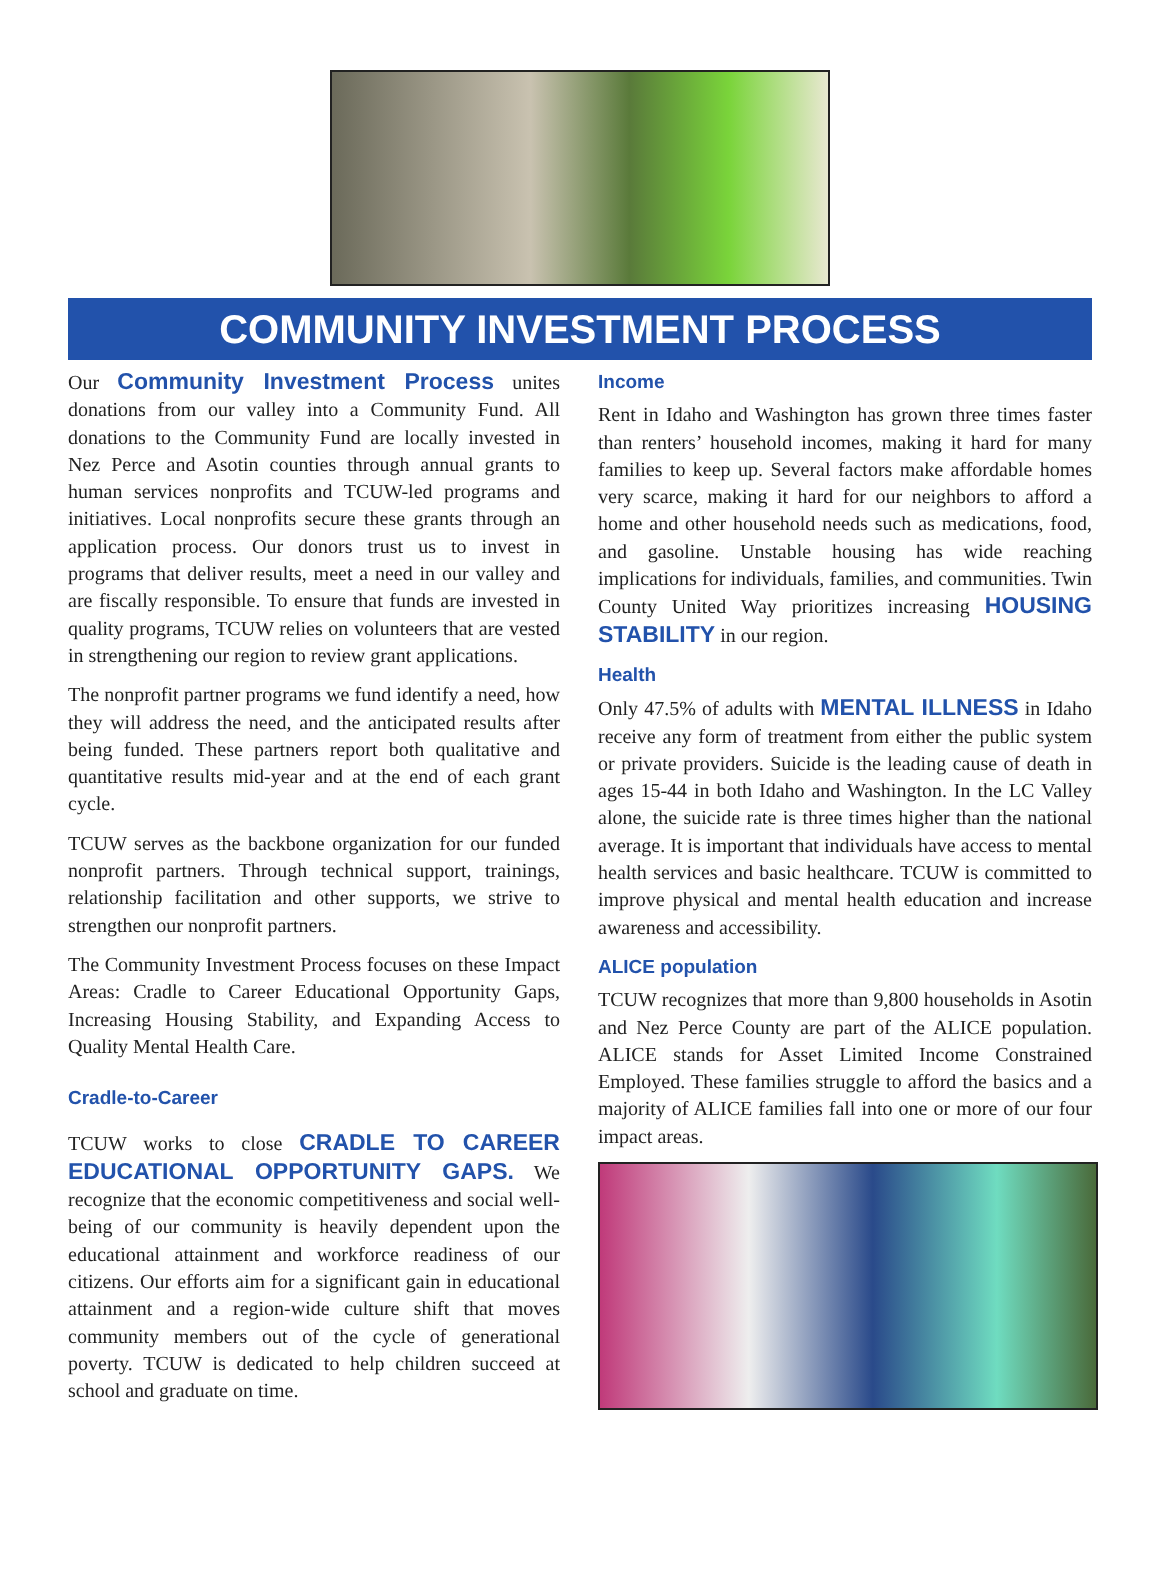COMMUNITY INVESTMENT PROCESS
Our Community Investment Process unites donations from our valley into a Community Fund. All donations to the Community Fund are locally invested in Nez Perce and Asotin counties through annual grants to human services nonprofits and TCUW-led programs and initiatives. Local nonprofits secure these grants through an application process. Our donors trust us to invest in programs that deliver results, meet a need in our valley and are fiscally responsible. To ensure that funds are invested in quality programs, TCUW relies on volunteers that are vested in strengthening our region to review grant applications.
The nonprofit partner programs we fund identify a need, how they will address the need, and the anticipated results after being funded. These partners report both qualitative and quantitative results mid-year and at the end of each grant cycle.
TCUW serves as the backbone organization for our funded nonprofit partners. Through technical support, trainings, relationship facilitation and other supports, we strive to strengthen our nonprofit partners.
The Community Investment Process focuses on these Impact Areas: Cradle to Career Educational Opportunity Gaps, Increasing Housing Stability, and Expanding Access to Quality Mental Health Care.
Cradle-to-Career
TCUW works to close CRADLE TO CAREER EDUCATIONAL OPPORTUNITY GAPS. We recognize that the economic competitiveness and social well-being of our community is heavily dependent upon the educational attainment and workforce readiness of our citizens. Our efforts aim for a significant gain in educational attainment and a region-wide culture shift that moves community members out of the cycle of generational poverty. TCUW is dedicated to help children succeed at school and graduate on time.
Income
Rent in Idaho and Washington has grown three times faster than renters’ household incomes, making it hard for many families to keep up. Several factors make affordable homes very scarce, making it hard for our neighbors to afford a home and other household needs such as medications, food, and gasoline. Unstable housing has wide reaching implications for individuals, families, and communities. Twin County United Way prioritizes increasing HOUSING STABILITY in our region.
Health
Only 47.5% of adults with MENTAL ILLNESS in Idaho receive any form of treatment from either the public system or private providers. Suicide is the leading cause of death in ages 15-44 in both Idaho and Washington. In the LC Valley alone, the suicide rate is three times higher than the national average. It is important that individuals have access to mental health services and basic healthcare. TCUW is committed to improve physical and mental health education and increase awareness and accessibility.
ALICE population
TCUW recognizes that more than 9,800 households in Asotin and Nez Perce County are part of the ALICE population. ALICE stands for Asset Limited Income Constrained Employed. These families struggle to afford the basics and a majority of ALICE families fall into one or more of our four impact areas.